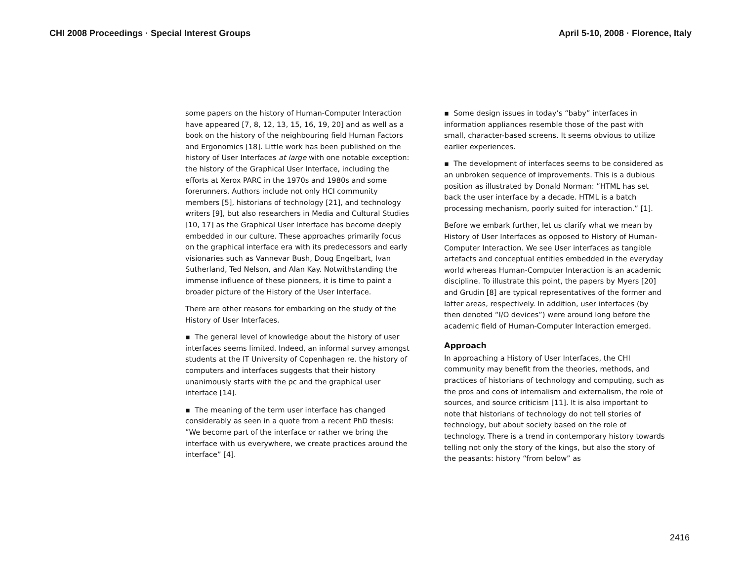CHI 2008 Proceedings · Special Interest Groups April 5-10, 2008 · Florence, Italy
some papers on the history of Human-Computer Interaction have appeared [7, 8, 12, 13, 15, 16, 19, 20] and as well as a book on the history of the neighbouring field Human Factors and Ergonomics [18]. Little work has been published on the history of User Interfaces at large with one notable exception: the history of the Graphical User Interface, including the efforts at Xerox PARC in the 1970s and 1980s and some forerunners. Authors include not only HCI community members [5], historians of technology [21], and technology writers [9], but also researchers in Media and Cultural Studies [10, 17] as the Graphical User Interface has become deeply embedded in our culture. These approaches primarily focus on the graphical interface era with its predecessors and early visionaries such as Vannevar Bush, Doug Engelbart, Ivan Sutherland, Ted Nelson, and Alan Kay. Notwithstanding the immense influence of these pioneers, it is time to paint a broader picture of the History of the User Interface.
There are other reasons for embarking on the study of the History of User Interfaces.
▪ The general level of knowledge about the history of user interfaces seems limited. Indeed, an informal survey amongst students at the IT University of Copenhagen re. the history of computers and interfaces suggests that their history unanimously starts with the pc and the graphical user interface [14].
▪ The meaning of the term user interface has changed considerably as seen in a quote from a recent PhD thesis: ”We become part of the interface or rather we bring the interface with us everywhere, we create practices around the interface” [4].
▪ Some design issues in today’s “baby” interfaces in information appliances resemble those of the past with small, character-based screens. It seems obvious to utilize earlier experiences.
▪ The development of interfaces seems to be considered as an unbroken sequence of improvements. This is a dubious position as illustrated by Donald Norman: ”HTML has set back the user interface by a decade. HTML is a batch processing mechanism, poorly suited for interaction.” [1].
Before we embark further, let us clarify what we mean by History of User Interfaces as opposed to History of Human-Computer Interaction. We see User interfaces as tangible artefacts and conceptual entities embedded in the everyday world whereas Human-Computer Interaction is an academic discipline. To illustrate this point, the papers by Myers [20] and Grudin [8] are typical representatives of the former and latter areas, respectively. In addition, user interfaces (by then denoted “I/O devices”) were around long before the academic field of Human-Computer Interaction emerged.
Approach
In approaching a History of User Interfaces, the CHI community may benefit from the theories, methods, and practices of historians of technology and computing, such as the pros and cons of internalism and externalism, the role of sources, and source criticism [11]. It is also important to note that historians of technology do not tell stories of technology, but about society based on the role of technology. There is a trend in contemporary history towards telling not only the story of the kings, but also the story of the peasants: history “from below” as
2416